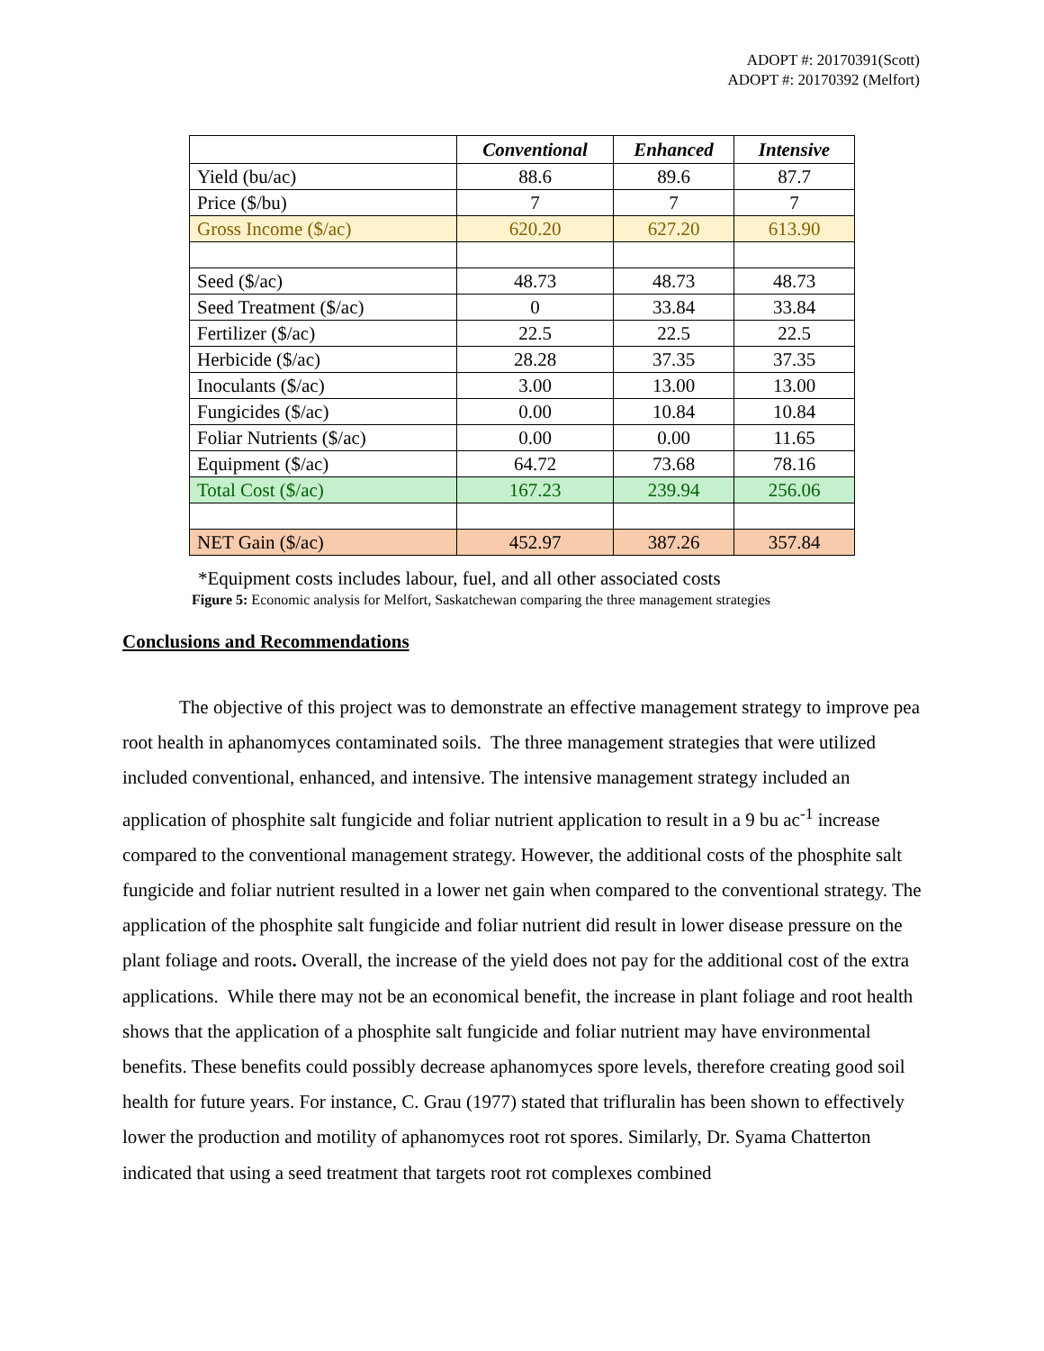ADOPT #: 20170391(Scott)
ADOPT #: 20170392 (Melfort)
| | Conventional | Enhanced | Intensive |
| --- | --- | --- | --- |
| Yield (bu/ac) | 88.6 | 89.6 | 87.7 |
| Price ($/bu) | 7 | 7 | 7 |
| Gross Income ($/ac) | 620.20 | 627.20 | 613.90 |
| Seed ($/ac) | 48.73 | 48.73 | 48.73 |
| Seed Treatment ($/ac) | 0 | 33.84 | 33.84 |
| Fertilizer ($/ac) | 22.5 | 22.5 | 22.5 |
| Herbicide ($/ac) | 28.28 | 37.35 | 37.35 |
| Inoculants ($/ac) | 3.00 | 13.00 | 13.00 |
| Fungicides ($/ac) | 0.00 | 10.84 | 10.84 |
| Foliar Nutrients ($/ac) | 0.00 | 0.00 | 11.65 |
| Equipment ($/ac) | 64.72 | 73.68 | 78.16 |
| Total Cost ($/ac) | 167.23 | 239.94 | 256.06 |
| NET Gain ($/ac) | 452.97 | 387.26 | 357.84 |
*Equipment costs includes labour, fuel, and all other associated costs
Figure 5: Economic analysis for Melfort, Saskatchewan comparing the three management strategies
Conclusions and Recommendations
The objective of this project was to demonstrate an effective management strategy to improve pea root health in aphanomyces contaminated soils. The three management strategies that were utilized included conventional, enhanced, and intensive. The intensive management strategy included an application of phosphite salt fungicide and foliar nutrient application to result in a 9 bu ac<sup>-1</sup> increase compared to the conventional management strategy. However, the additional costs of the phosphite salt fungicide and foliar nutrient resulted in a lower net gain when compared to the conventional strategy. The application of the phosphite salt fungicide and foliar nutrient did result in lower disease pressure on the plant foliage and roots. Overall, the increase of the yield does not pay for the additional cost of the extra applications. While there may not be an economical benefit, the increase in plant foliage and root health shows that the application of a phosphite salt fungicide and foliar nutrient may have environmental benefits. These benefits could possibly decrease aphanomyces spore levels, therefore creating good soil health for future years. For instance, C. Grau (1977) stated that trifluralin has been shown to effectively lower the production and motility of aphanomyces root rot spores. Similarly, Dr. Syama Chatterton indicated that using a seed treatment that targets root rot complexes combined